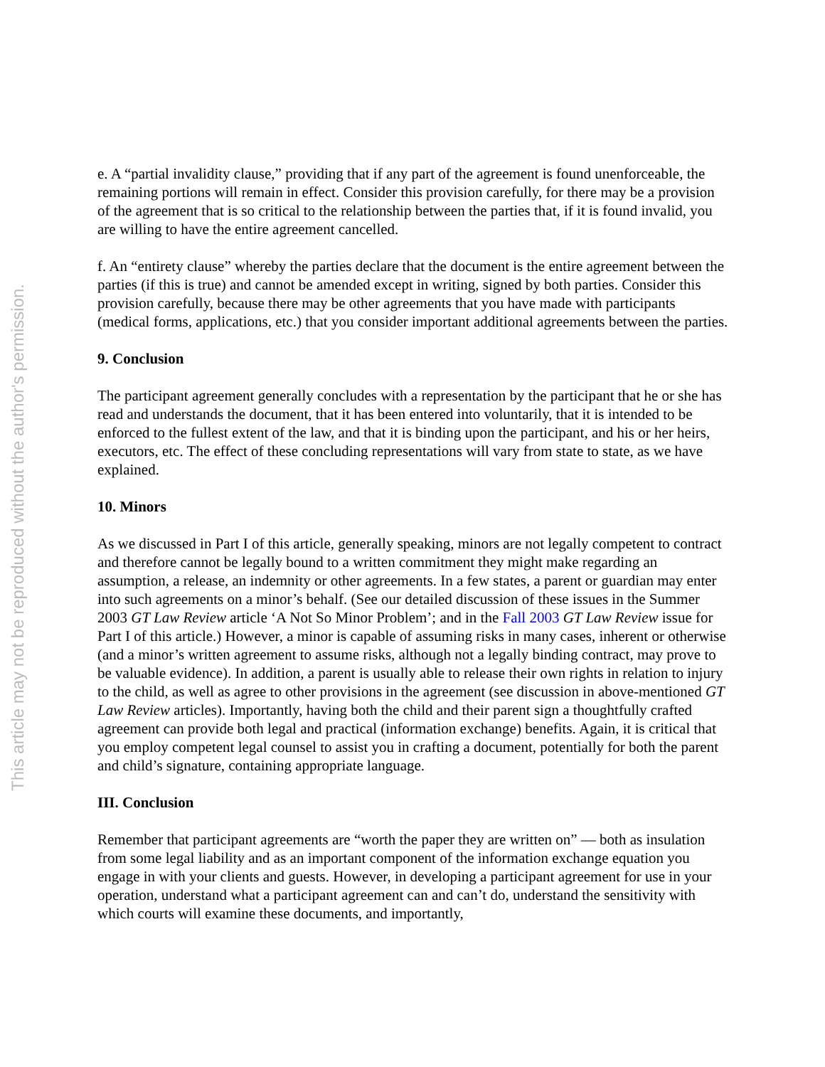This article may not be reproduced without the author's permission.
e. A “partial invalidity clause,” providing that if any part of the agreement is found unenforceable, the remaining portions will remain in effect. Consider this provision carefully, for there may be a provision of the agreement that is so critical to the relationship between the parties that, if it is found invalid, you are willing to have the entire agreement cancelled.
f. An “entirety clause” whereby the parties declare that the document is the entire agreement between the parties (if this is true) and cannot be amended except in writing, signed by both parties. Consider this provision carefully, because there may be other agreements that you have made with participants (medical forms, applications, etc.) that you consider important additional agreements between the parties.
9. Conclusion
The participant agreement generally concludes with a representation by the participant that he or she has read and understands the document, that it has been entered into voluntarily, that it is intended to be enforced to the fullest extent of the law, and that it is binding upon the participant, and his or her heirs, executors, etc. The effect of these concluding representations will vary from state to state, as we have explained.
10. Minors
As we discussed in Part I of this article, generally speaking, minors are not legally competent to contract and therefore cannot be legally bound to a written commitment they might make regarding an assumption, a release, an indemnity or other agreements. In a few states, a parent or guardian may enter into such agreements on a minor’s behalf. (See our detailed discussion of these issues in the Summer 2003 GT Law Review article ‘A Not So Minor Problem’; and in the Fall 2003 GT Law Review issue for Part I of this article.) However, a minor is capable of assuming risks in many cases, inherent or otherwise (and a minor’s written agreement to assume risks, although not a legally binding contract, may prove to be valuable evidence). In addition, a parent is usually able to release their own rights in relation to injury to the child, as well as agree to other provisions in the agreement (see discussion in above-mentioned GT Law Review articles). Importantly, having both the child and their parent sign a thoughtfully crafted agreement can provide both legal and practical (information exchange) benefits. Again, it is critical that you employ competent legal counsel to assist you in crafting a document, potentially for both the parent and child’s signature, containing appropriate language.
III. Conclusion
Remember that participant agreements are “worth the paper they are written on” — both as insulation from some legal liability and as an important component of the information exchange equation you engage in with your clients and guests. However, in developing a participant agreement for use in your operation, understand what a participant agreement can and can’t do, understand the sensitivity with which courts will examine these documents, and importantly,